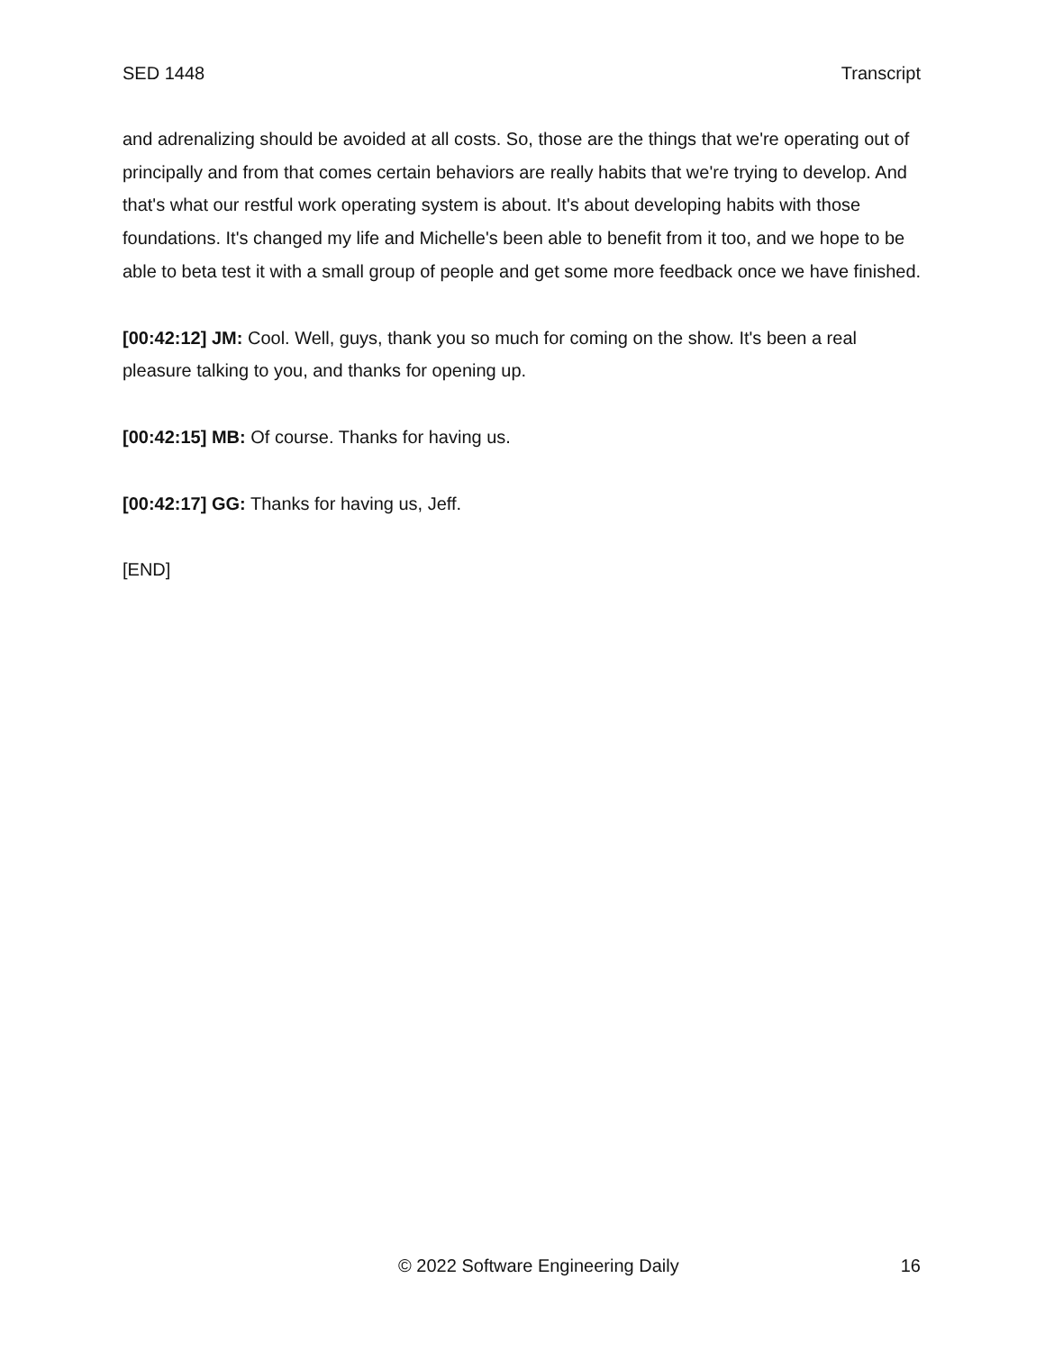SED 1448 Transcript
and adrenalizing should be avoided at all costs. So, those are the things that we're operating out of principally and from that comes certain behaviors are really habits that we're trying to develop. And that's what our restful work operating system is about. It's about developing habits with those foundations. It's changed my life and Michelle's been able to benefit from it too, and we hope to be able to beta test it with a small group of people and get some more feedback once we have finished.
[00:42:12] JM: Cool. Well, guys, thank you so much for coming on the show. It's been a real pleasure talking to you, and thanks for opening up.
[00:42:15] MB: Of course. Thanks for having us.
[00:42:17] GG: Thanks for having us, Jeff.
[END]
© 2022 Software Engineering Daily 16